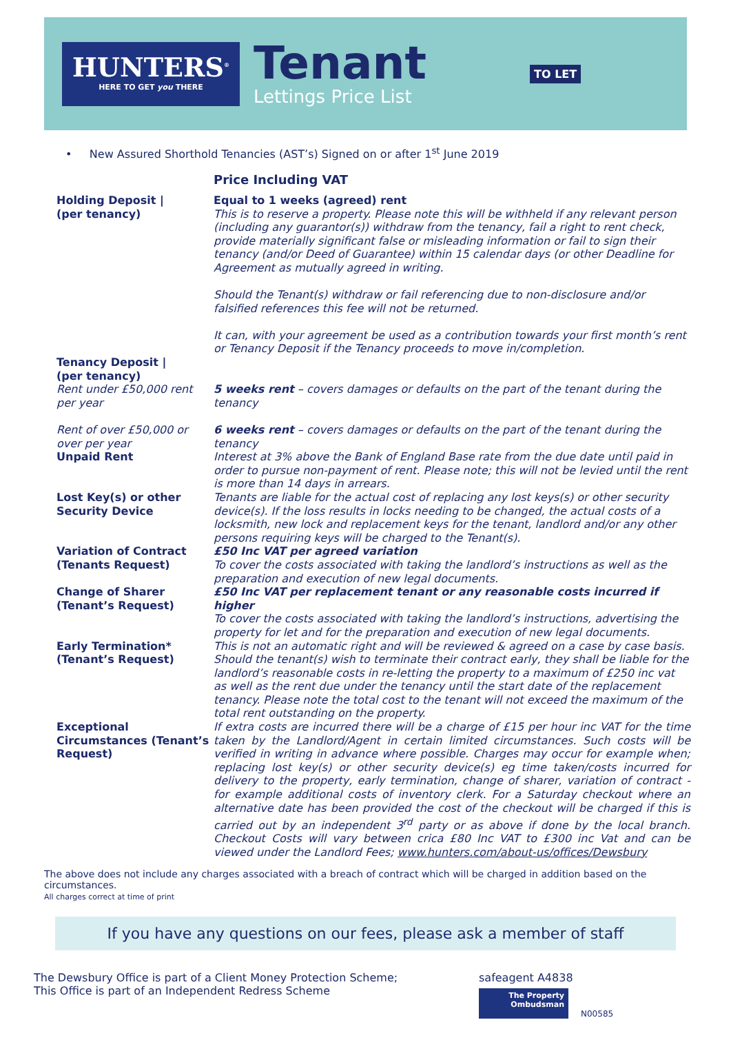HUNTERS<sup>®</sup>
HERE TO GET you THERE
Tenant
Lettings Price List
TO LET
• New Assured Shorthold Tenancies (AST’s) Signed on or after 1<sup>st</sup> June 2019
| | Price Including VAT |
| Holding Deposit / (per tenancy) | Equal to 1 weeks (agreed) rent This is to reserve a property. Please note this will be withheld if any relevant person (including any guarantor(s)) withdraw from the tenancy, fail a right to rent check, provide materially significant false or misleading information or fail to sign their tenancy (and/or Deed of Guarantee) within 15 calendar days (or other Deadline for Agreement as mutually agreed in writing. Should the Tenant(s) withdraw or fail referencing due to non-disclosure and/or falsified references this fee will not be returned. It can, with your agreement be used as a contribution towards your first month’s rent or Tenancy Deposit if the Tenancy proceeds to move in/completion. |
| Tenancy Deposit / (per tenancy) | |
| Rent under £50,000 rent per year | 5 weeks rent – covers damages or defaults on the part of the tenant during the tenancy |
| Rent of over £50,000 or over per year | 6 weeks rent – covers damages or defaults on the part of the tenant during the tenancy |
| Unpaid Rent | Interest at 3% above the Bank of England Base rate from the due date until paid in order to pursue non-payment of rent. Please note; this will not be levied until the rent is more than 14 days in arrears. |
| Lost Key(s) or other Security Device | Tenants are liable for the actual cost of replacing any lost keys(s) or other security device(s). If the loss results in locks needing to be changed, the actual costs of a locksmith, new lock and replacement keys for the tenant, landlord and/or any other persons requiring keys will be charged to the Tenant(s). |
| Variation of Contract (Tenants Request) | £50 Inc VAT per agreed variation To cover the costs associated with taking the landlord’s instructions as well as the preparation and execution of new legal documents. |
| Change of Sharer (Tenant’s Request) | £50 Inc VAT per replacement tenant or any reasonable costs incurred if higher To cover the costs associated with taking the landlord’s instructions, advertising the property for let and for the preparation and execution of new legal documents. |
| Early Termination* (Tenant’s Request) | This is not an automatic right and will be reviewed & agreed on a case by case basis. Should the tenant(s) wish to terminate their contract early, they shall be liable for the landlord’s reasonable costs in re-letting the property to a maximum of £250 inc vat as well as the rent due under the tenancy until the start date of the replacement tenancy. Please note the total cost to the tenant will not exceed the maximum of the total rent outstanding on the property. |
| Exceptional Circumstances (Tenant’s Request) | If extra costs are incurred there will be a charge of £15 per hour inc VAT for the time taken by the Landlord/Agent in certain limited circumstances. Such costs will be verified in writing in advance where possible. Charges may occur for example when; replacing lost key(s) or other security device(s) eg time taken/costs incurred for delivery to the property, early termination, change of sharer, variation of contract - for example additional costs of inventory clerk. For a Saturday checkout where an alternative date has been provided the cost of the checkout will be charged if this is carried out by an independent 3<sup>rd</sup> party or as above if done by the local branch. Checkout Costs will vary between crica £80 Inc VAT to £300 inc Vat and can be viewed under the Landlord Fees; www.hunters.com/about-us/offices/Dewsbury |
The above does not include any charges associated with a breach of contract which will be charged in addition based on the circumstances.
All charges correct at time of print
If you have any questions on our fees, please ask a member of staff
The Dewsbury Office is part of a Client Money Protection Scheme;
This Office is part of an Independent Redress Scheme
safeagent A4838
The Property
Ombudsman
N00585